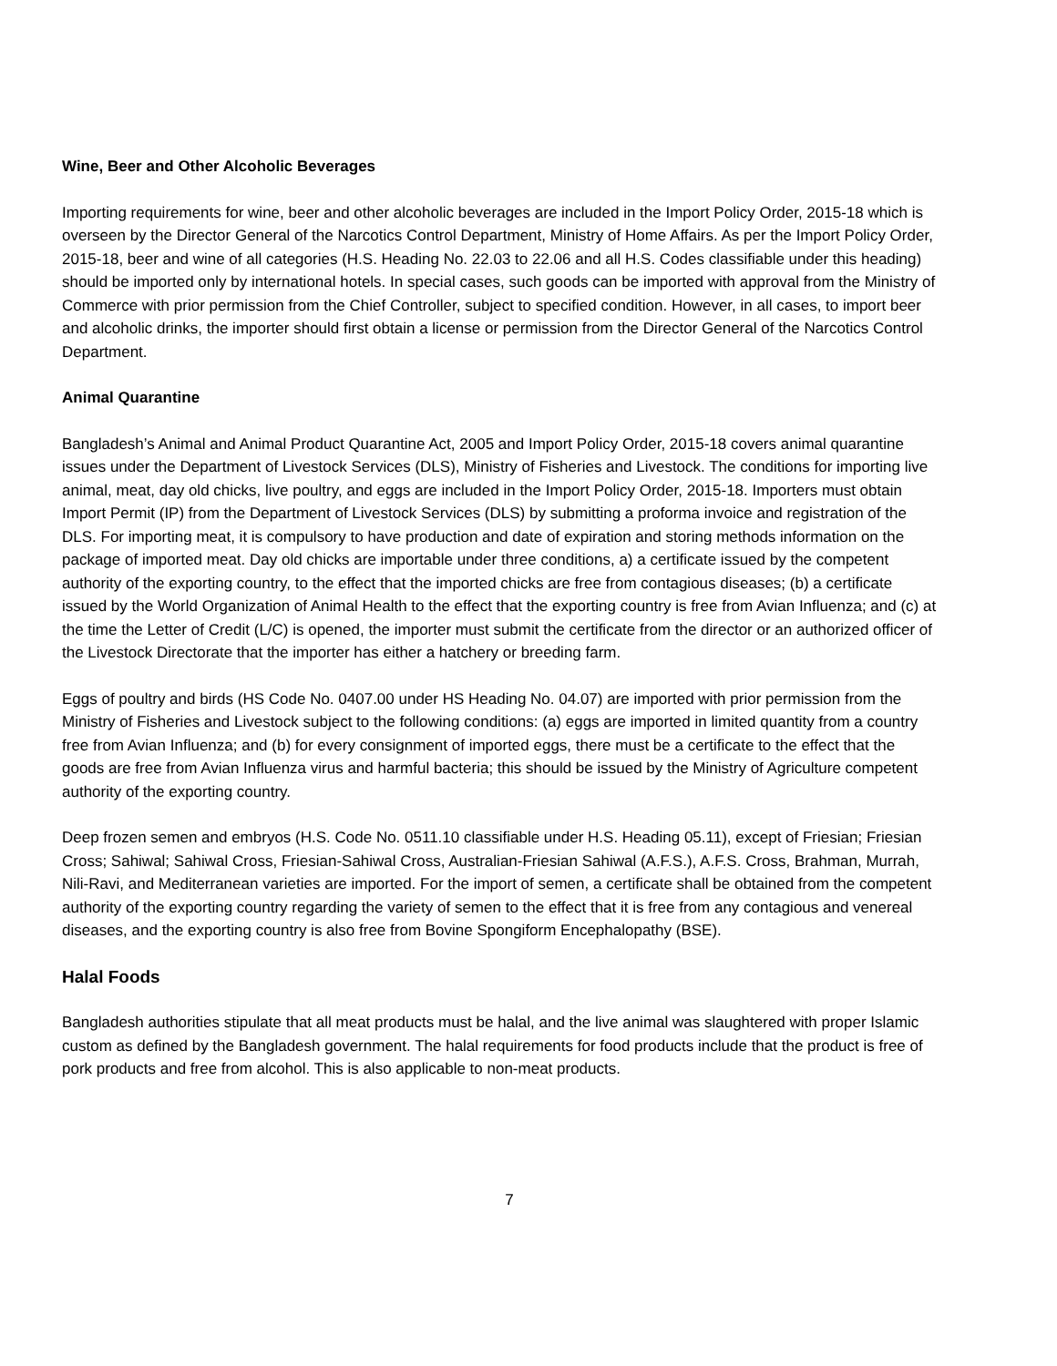Wine, Beer and Other Alcoholic Beverages
Importing requirements for wine, beer and other alcoholic beverages are included in the Import Policy Order, 2015-18 which is overseen by the Director General of the Narcotics Control Department, Ministry of Home Affairs. As per the Import Policy Order, 2015-18, beer and wine of all categories (H.S. Heading No. 22.03 to 22.06 and all H.S. Codes classifiable under this heading) should be imported only by international hotels. In special cases, such goods can be imported with approval from the Ministry of Commerce with prior permission from the Chief Controller, subject to specified condition. However, in all cases, to import beer and alcoholic drinks, the importer should first obtain a license or permission from the Director General of the Narcotics Control Department.
Animal Quarantine
Bangladesh’s Animal and Animal Product Quarantine Act, 2005 and Import Policy Order, 2015-18 covers animal quarantine issues under the Department of Livestock Services (DLS), Ministry of Fisheries and Livestock. The conditions for importing live animal, meat, day old chicks, live poultry, and eggs are included in the Import Policy Order, 2015-18. Importers must obtain Import Permit (IP) from the Department of Livestock Services (DLS) by submitting a proforma invoice and registration of the DLS. For importing meat, it is compulsory to have production and date of expiration and storing methods information on the package of imported meat. Day old chicks are importable under three conditions, a) a certificate issued by the competent authority of the exporting country, to the effect that the imported chicks are free from contagious diseases; (b) a certificate issued by the World Organization of Animal Health to the effect that the exporting country is free from Avian Influenza; and (c) at the time the Letter of Credit (L/C) is opened, the importer must submit the certificate from the director or an authorized officer of the Livestock Directorate that the importer has either a hatchery or breeding farm.
Eggs of poultry and birds (HS Code No. 0407.00 under HS Heading No. 04.07) are imported with prior permission from the Ministry of Fisheries and Livestock subject to the following conditions: (a) eggs are imported in limited quantity from a country free from Avian Influenza; and (b) for every consignment of imported eggs, there must be a certificate to the effect that the goods are free from Avian Influenza virus and harmful bacteria; this should be issued by the Ministry of Agriculture competent authority of the exporting country.
Deep frozen semen and embryos (H.S. Code No. 0511.10 classifiable under H.S. Heading 05.11), except of Friesian; Friesian Cross; Sahiwal; Sahiwal Cross, Friesian-Sahiwal Cross, Australian-Friesian Sahiwal (A.F.S.), A.F.S. Cross, Brahman, Murrah, Nili-Ravi, and Mediterranean varieties are imported. For the import of semen, a certificate shall be obtained from the competent authority of the exporting country regarding the variety of semen to the effect that it is free from any contagious and venereal diseases, and the exporting country is also free from Bovine Spongiform Encephalopathy (BSE).
Halal Foods
Bangladesh authorities stipulate that all meat products must be halal, and the live animal was slaughtered with proper Islamic custom as defined by the Bangladesh government. The halal requirements for food products include that the product is free of pork products and free from alcohol. This is also applicable to non-meat products.
7